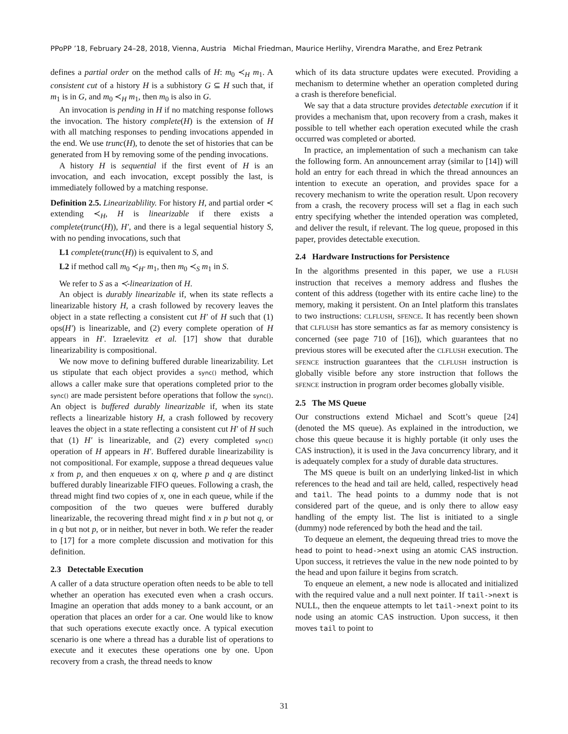PPoPP ’18, February 24–28, 2018, Vienna, Austria Michal Friedman, Maurice Herlihy, Virendra Marathe, and Erez Petrank
defines a partial order on the method calls of H: m<sub>0</sub> ≺<sub>H</sub> m<sub>1</sub>. A consistent cut of a history H is a subhistory G ⊆ H such that, if m<sub>1</sub> is in G, and m<sub>0</sub> ≺<sub>H</sub> m<sub>1</sub>, then m<sub>0</sub> is also in G.
An invocation is pending in H if no matching response follows the invocation. The history complete(H) is the extension of H with all matching responses to pending invocations appended in the end. We use trunc(H), to denote the set of histories that can be generated from H by removing some of the pending invocations.
A history H is sequential if the first event of H is an invocation, and each invocation, except possibly the last, is immediately followed by a matching response.
Definition 2.5. Linearizablility. For history H, and partial order ≺ extending ≺<sub>H</sub>, H is linearizable if there exists a complete(trunc(H)), H′, and there is a legal sequential history S, with no pending invocations, such that
L1 complete(trunc(H)) is equivalent to S, and
L2 if method call m<sub>0</sub> ≺<sub>H′</sub> m<sub>1</sub>, then m<sub>0</sub> ≺<sub>S</sub> m<sub>1</sub> in S.
We refer to S as a ≺-linearization of H.
An object is durably linearizable if, when its state reflects a linearizable history H, a crash followed by recovery leaves the object in a state reflecting a consistent cut H′ of H such that (1) ops(H′) is linearizable, and (2) every complete operation of H appears in H′. Izraelevitz et al. [17] show that durable linearizability is compositional.
We now move to defining buffered durable linearizability. Let us stipulate that each object provides a sync() method, which allows a caller make sure that operations completed prior to the sync() are made persistent before operations that follow the sync(). An object is buffered durably linearizable if, when its state reflects a linearizable history H, a crash followed by recovery leaves the object in a state reflecting a consistent cut H′ of H such that (1) H′ is linearizable, and (2) every completed sync() operation of H appears in H′. Buffered durable linearizability is not compositional. For example, suppose a thread dequeues value x from p, and then enqueues x on q, where p and q are distinct buffered durably linearizable FIFO queues. Following a crash, the thread might find two copies of x, one in each queue, while if the composition of the two queues were buffered durably linearizable, the recovering thread might find x in p but not q, or in q but not p, or in neither, but never in both. We refer the reader to [17] for a more complete discussion and motivation for this definition.
2.3 Detectable Execution
A caller of a data structure operation often needs to be able to tell whether an operation has executed even when a crash occurs. Imagine an operation that adds money to a bank account, or an operation that places an order for a car. One would like to know that such operations execute exactly once. A typical execution scenario is one where a thread has a durable list of operations to execute and it executes these operations one by one. Upon recovery from a crash, the thread needs to know
which of its data structure updates were executed. Providing a mechanism to determine whether an operation completed during a crash is therefore beneficial.
We say that a data structure provides detectable execution if it provides a mechanism that, upon recovery from a crash, makes it possible to tell whether each operation executed while the crash occurred was completed or aborted.
In practice, an implementation of such a mechanism can take the following form. An announcement array (similar to [14]) will hold an entry for each thread in which the thread announces an intention to execute an operation, and provides space for a recovery mechanism to write the operation result. Upon recovery from a crash, the recovery process will set a flag in each such entry specifying whether the intended operation was completed, and deliver the result, if relevant. The log queue, proposed in this paper, provides detectable execution.
2.4 Hardware Instructions for Persistence
In the algorithms presented in this paper, we use a FLUSH instruction that receives a memory address and flushes the content of this address (together with its entire cache line) to the memory, making it persistent. On an Intel platform this translates to two instructions: CLFLUSH, SFENCE. It has recently been shown that CLFLUSH has store semantics as far as memory consistency is concerned (see page 710 of [16]), which guarantees that no previous stores will be executed after the CLFLUSH execution. The SFENCE instruction guarantees that the CLFLUSH instruction is globally visible before any store instruction that follows the SFENCE instruction in program order becomes globally visible.
2.5 The MS Queue
Our constructions extend Michael and Scott’s queue [24] (denoted the MS queue). As explained in the introduction, we chose this queue because it is highly portable (it only uses the CAS instruction), it is used in the Java concurrency library, and it is adequately complex for a study of durable data structures.
The MS queue is built on an underlying linked-list in which references to the head and tail are held, called, respectively head and tail. The head points to a dummy node that is not considered part of the queue, and is only there to allow easy handling of the empty list. The list is initiated to a single (dummy) node referenced by both the head and the tail.
To dequeue an element, the dequeuing thread tries to move the head to point to head->next using an atomic CAS instruction. Upon success, it retrieves the value in the new node pointed to by the head and upon failure it begins from scratch.
To enqueue an element, a new node is allocated and initialized with the required value and a null next pointer. If tail->next is NULL, then the enqueue attempts to let tail->next point to its node using an atomic CAS instruction. Upon success, it then moves tail to point to
31